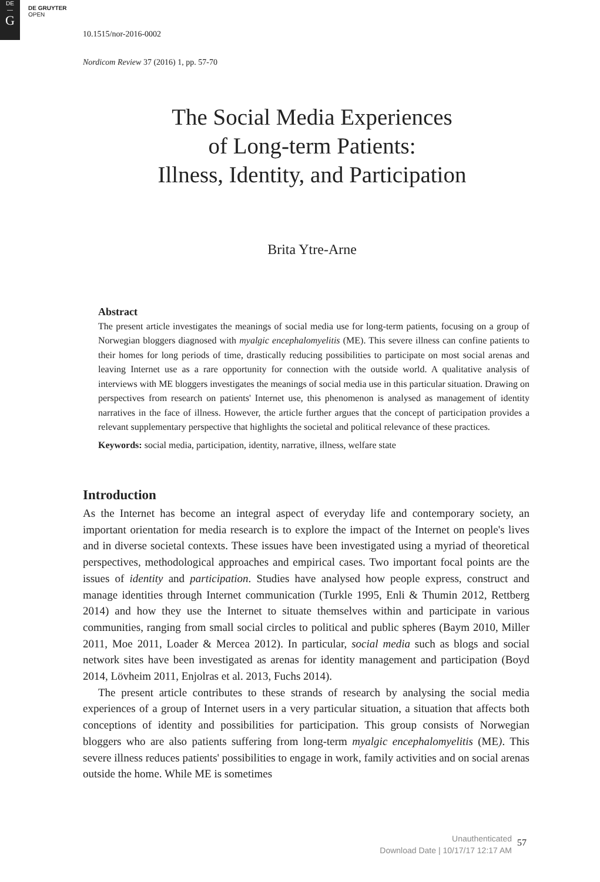DE
—
G
DE GRUYTER
OPEN
10.1515/nor-2016-0002
Nordicom Review 37 (2016) 1, pp. 57-70
The Social Media Experiences
of Long-term Patients:
Illness, Identity, and Participation
Brita Ytre-Arne
Abstract
The present article investigates the meanings of social media use for long-term patients, focusing on a group of Norwegian bloggers diagnosed with myalgic encephalomyelitis (ME). This severe illness can confine patients to their homes for long periods of time, drastically reducing possibilities to participate on most social arenas and leaving Internet use as a rare opportunity for connection with the outside world. A qualitative analysis of interviews with ME bloggers investigates the meanings of social media use in this particular situation. Drawing on perspectives from research on patients' Internet use, this phenomenon is analysed as management of identity narratives in the face of illness. However, the article further argues that the concept of participation provides a relevant supplementary perspective that highlights the societal and political relevance of these practices.
Keywords: social media, participation, identity, narrative, illness, welfare state
Introduction
As the Internet has become an integral aspect of everyday life and contemporary society, an important orientation for media research is to explore the impact of the Internet on people's lives and in diverse societal contexts. These issues have been investigated using a myriad of theoretical perspectives, methodological approaches and empirical cases. Two important focal points are the issues of identity and participation. Studies have analysed how people express, construct and manage identities through Internet communication (Turkle 1995, Enli & Thumin 2012, Rettberg 2014) and how they use the Internet to situate themselves within and participate in various communities, ranging from small social circles to political and public spheres (Baym 2010, Miller 2011, Moe 2011, Loader & Mercea 2012). In particular, social media such as blogs and social network sites have been investigated as arenas for identity management and participation (Boyd 2014, Lövheim 2011, Enjolras et al. 2013, Fuchs 2014).
The present article contributes to these strands of research by analysing the social media experiences of a group of Internet users in a very particular situation, a situation that affects both conceptions of identity and possibilities for participation. This group consists of Norwegian bloggers who are also patients suffering from long-term myalgic encephalomyelitis (ME). This severe illness reduces patients' possibilities to engage in work, family activities and on social arenas outside the home. While ME is sometimes
Unauthenticated
Download Date | 10/17/17 12:17 AM
57